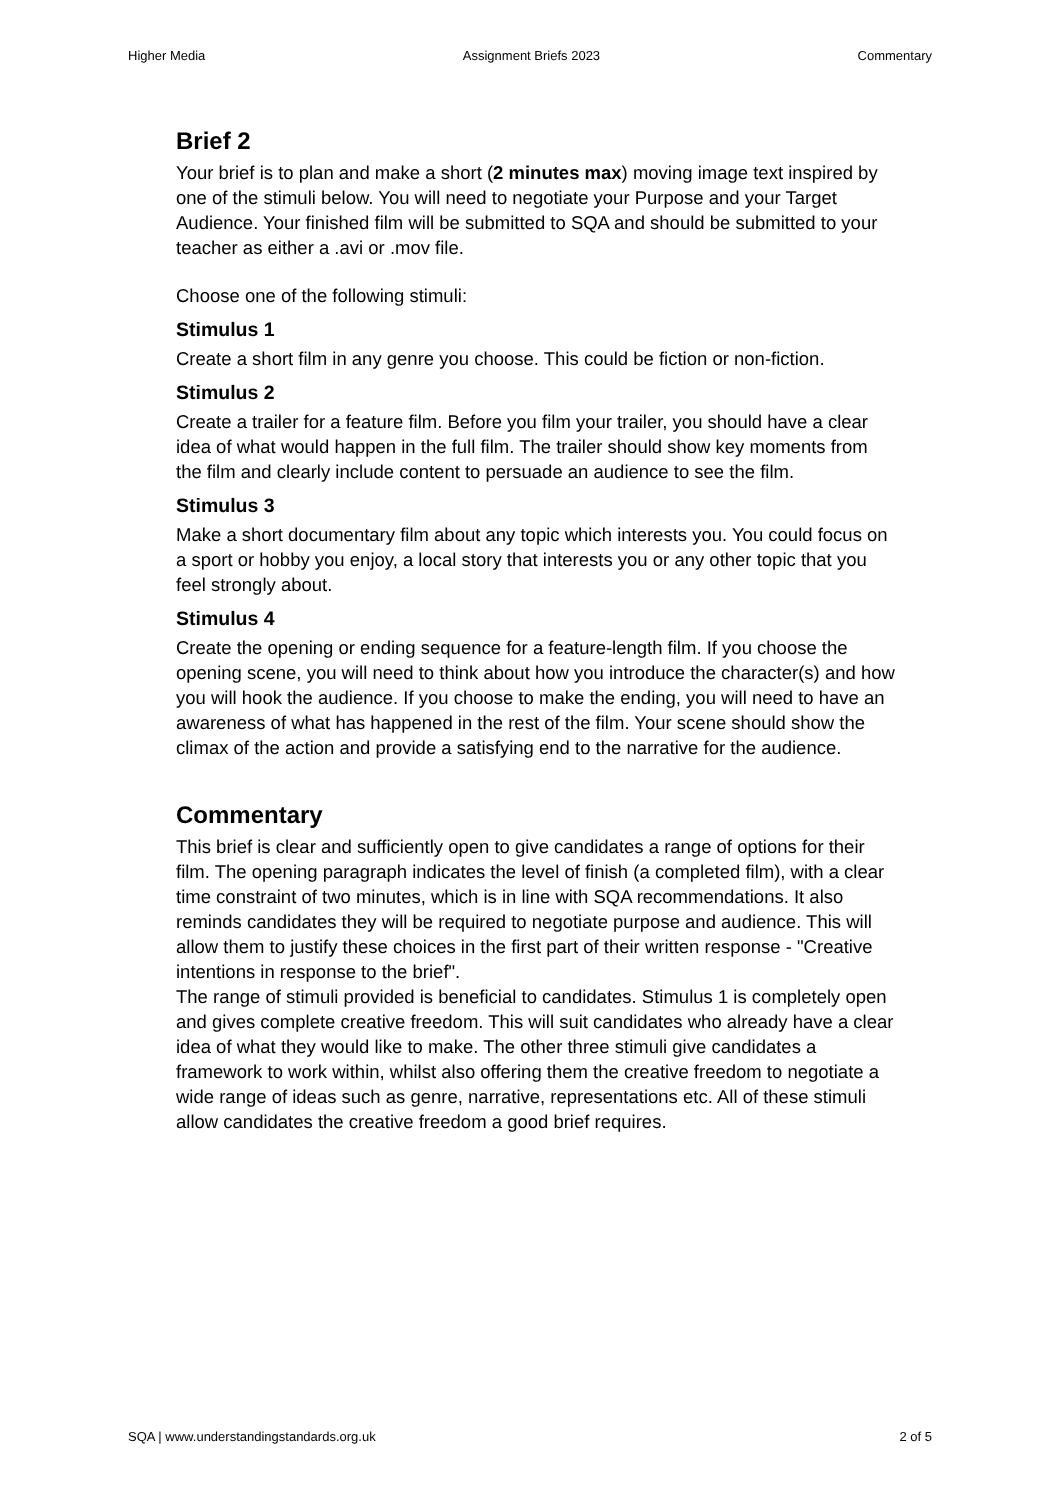Higher Media Assignment Briefs 2023 Commentary
Brief 2
Your brief is to plan and make a short (2 minutes max) moving image text inspired by one of the stimuli below. You will need to negotiate your Purpose and your Target Audience. Your finished film will be submitted to SQA and should be submitted to your teacher as either a .avi or .mov file.
Choose one of the following stimuli:
Stimulus 1
Create a short film in any genre you choose. This could be fiction or non-fiction.
Stimulus 2
Create a trailer for a feature film. Before you film your trailer, you should have a clear idea of what would happen in the full film. The trailer should show key moments from the film and clearly include content to persuade an audience to see the film.
Stimulus 3
Make a short documentary film about any topic which interests you. You could focus on a sport or hobby you enjoy, a local story that interests you or any other topic that you feel strongly about.
Stimulus 4
Create the opening or ending sequence for a feature-length film. If you choose the opening scene, you will need to think about how you introduce the character(s) and how you will hook the audience. If you choose to make the ending, you will need to have an awareness of what has happened in the rest of the film. Your scene should show the climax of the action and provide a satisfying end to the narrative for the audience.
Commentary
This brief is clear and sufficiently open to give candidates a range of options for their film. The opening paragraph indicates the level of finish (a completed film), with a clear time constraint of two minutes, which is in line with SQA recommendations. It also reminds candidates they will be required to negotiate purpose and audience. This will allow them to justify these choices in the first part of their written response - "Creative intentions in response to the brief".
The range of stimuli provided is beneficial to candidates. Stimulus 1 is completely open and gives complete creative freedom. This will suit candidates who already have a clear idea of what they would like to make. The other three stimuli give candidates a framework to work within, whilst also offering them the creative freedom to negotiate a wide range of ideas such as genre, narrative, representations etc. All of these stimuli allow candidates the creative freedom a good brief requires.
SQA | www.understandingstandards.org.uk 2 of 5